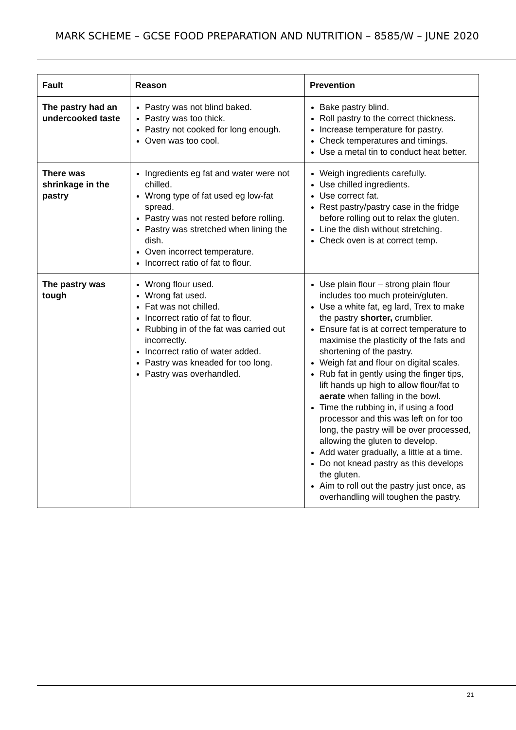MARK SCHEME – GCSE FOOD PREPARATION AND NUTRITION – 8585/W – JUNE 2020
| Fault | Reason | Prevention |
| --- | --- | --- |
| The pastry had an undercooked taste | Pastry was not blind baked. Pastry was too thick. Pastry not cooked for long enough. Oven was too cool. | Bake pastry blind. Roll pastry to the correct thickness. Increase temperature for pastry. Check temperatures and timings. Use a metal tin to conduct heat better. |
| There was shrinkage in the pastry | Ingredients eg fat and water were not chilled. Wrong type of fat used eg low-fat spread. Pastry was not rested before rolling. Pastry was stretched when lining the dish. Oven incorrect temperature. Incorrect ratio of fat to flour. | Weigh ingredients carefully. Use chilled ingredients. Use correct fat. Rest pastry/pastry case in the fridge before rolling out to relax the gluten. Line the dish without stretching. Check oven is at correct temp. |
| The pastry was tough | Wrong flour used. Wrong fat used. Fat was not chilled. Incorrect ratio of fat to flour. Rubbing in of the fat was carried out incorrectly. Incorrect ratio of water added. Pastry was kneaded for too long. Pastry was overhandled. | Use plain flour – strong plain flour includes too much protein/gluten. Use a white fat, eg lard, Trex to make the pastry shorter, crumblier. Ensure fat is at correct temperature to maximise the plasticity of the fats and shortening of the pastry. Weigh fat and flour on digital scales. Rub fat in gently using the finger tips, lift hands up high to allow flour/fat to aerate when falling in the bowl. Time the rubbing in, if using a food processor and this was left on for too long, the pastry will be over processed, allowing the gluten to develop. Add water gradually, a little at a time. Do not knead pastry as this develops the gluten. Aim to roll out the pastry just once, as overhandling will toughen the pastry. |
21